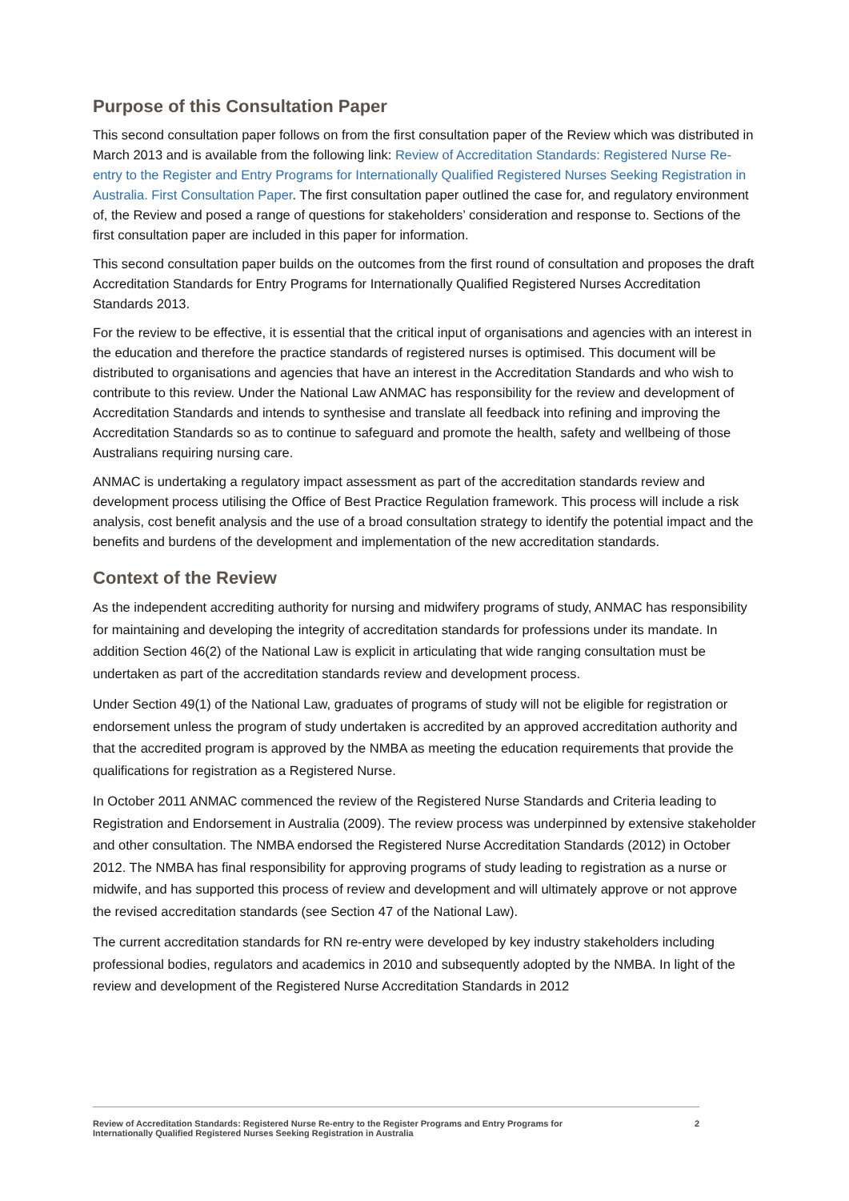Purpose of this Consultation Paper
This second consultation paper follows on from the first consultation paper of the Review which was distributed in March 2013 and is available from the following link: Review of Accreditation Standards: Registered Nurse Re-entry to the Register and Entry Programs for Internationally Qualified Registered Nurses Seeking Registration in Australia. First Consultation Paper. The first consultation paper outlined the case for, and regulatory environment of, the Review and posed a range of questions for stakeholders’ consideration and response to. Sections of the first consultation paper are included in this paper for information.
This second consultation paper builds on the outcomes from the first round of consultation and proposes the draft Accreditation Standards for Entry Programs for Internationally Qualified Registered Nurses Accreditation Standards 2013.
For the review to be effective, it is essential that the critical input of organisations and agencies with an interest in the education and therefore the practice standards of registered nurses is optimised. This document will be distributed to organisations and agencies that have an interest in the Accreditation Standards and who wish to contribute to this review. Under the National Law ANMAC has responsibility for the review and development of Accreditation Standards and intends to synthesise and translate all feedback into refining and improving the Accreditation Standards so as to continue to safeguard and promote the health, safety and wellbeing of those Australians requiring nursing care.
ANMAC is undertaking a regulatory impact assessment as part of the accreditation standards review and development process utilising the Office of Best Practice Regulation framework. This process will include a risk analysis, cost benefit analysis and the use of a broad consultation strategy to identify the potential impact and the benefits and burdens of the development and implementation of the new accreditation standards.
Context of the Review
As the independent accrediting authority for nursing and midwifery programs of study, ANMAC has responsibility for maintaining and developing the integrity of accreditation standards for professions under its mandate. In addition Section 46(2) of the National Law is explicit in articulating that wide ranging consultation must be undertaken as part of the accreditation standards review and development process.
Under Section 49(1) of the National Law, graduates of programs of study will not be eligible for registration or endorsement unless the program of study undertaken is accredited by an approved accreditation authority and that the accredited program is approved by the NMBA as meeting the education requirements that provide the qualifications for registration as a Registered Nurse.
In October 2011 ANMAC commenced the review of the Registered Nurse Standards and Criteria leading to Registration and Endorsement in Australia (2009). The review process was underpinned by extensive stakeholder and other consultation. The NMBA endorsed the Registered Nurse Accreditation Standards (2012) in October 2012. The NMBA has final responsibility for approving programs of study leading to registration as a nurse or midwife, and has supported this process of review and development and will ultimately approve or not approve the revised accreditation standards (see Section 47 of the National Law).
The current accreditation standards for RN re-entry were developed by key industry stakeholders including professional bodies, regulators and academics in 2010 and subsequently adopted by the NMBA. In light of the review and development of the Registered Nurse Accreditation Standards in 2012
Review of Accreditation Standards: Registered Nurse Re-entry to the Register Programs and Entry Programs for
Internationally Qualified Registered Nurses Seeking Registration in Australia 2